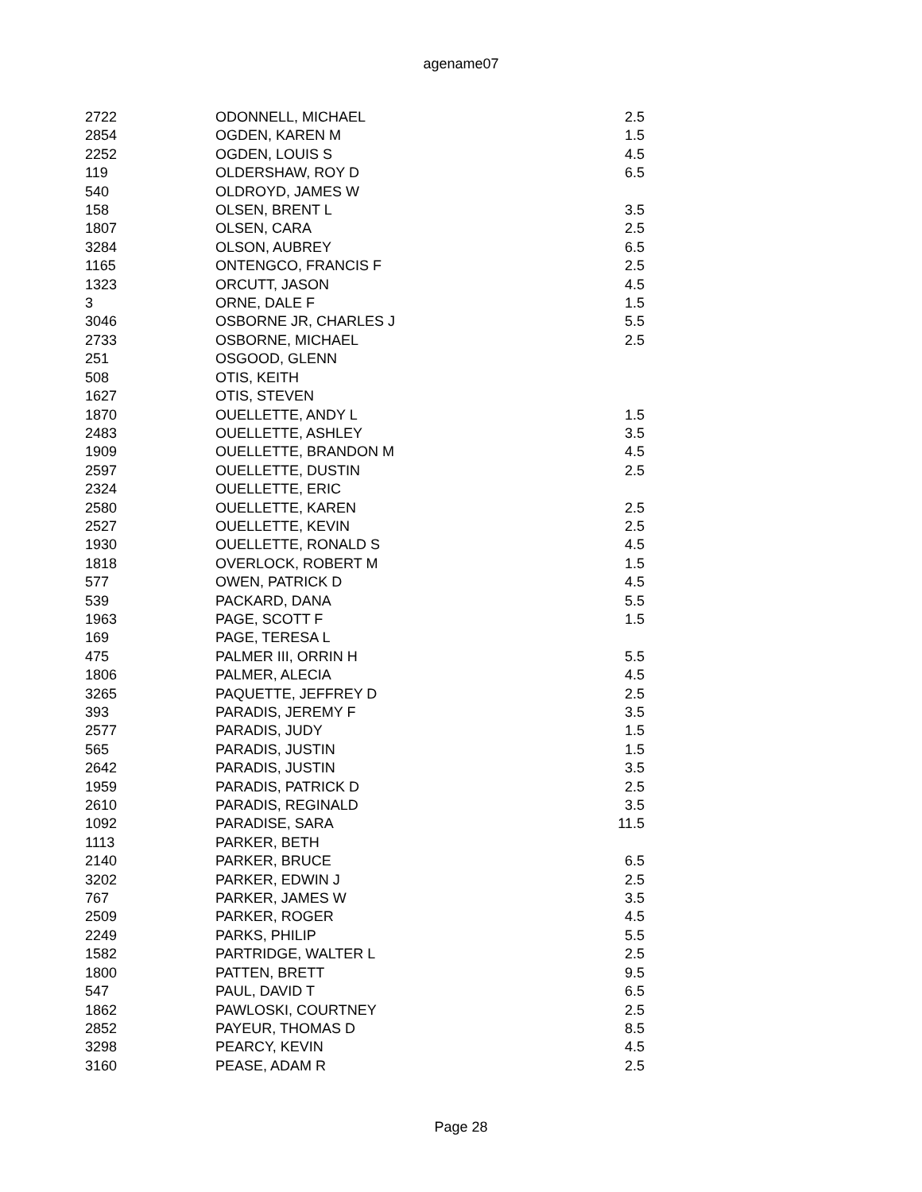agename07
| 2722 | ODONNELL, MICHAEL | 2.5 |
| 2854 | OGDEN, KAREN M | 1.5 |
| 2252 | OGDEN, LOUIS S | 4.5 |
| 119 | OLDERSHAW, ROY D | 6.5 |
| 540 | OLDROYD, JAMES W | |
| 158 | OLSEN, BRENT L | 3.5 |
| 1807 | OLSEN, CARA | 2.5 |
| 3284 | OLSON, AUBREY | 6.5 |
| 1165 | ONTENGCO, FRANCIS F | 2.5 |
| 1323 | ORCUTT, JASON | 4.5 |
| 3 | ORNE, DALE F | 1.5 |
| 3046 | OSBORNE JR, CHARLES J | 5.5 |
| 2733 | OSBORNE, MICHAEL | 2.5 |
| 251 | OSGOOD, GLENN | |
| 508 | OTIS, KEITH | |
| 1627 | OTIS, STEVEN | |
| 1870 | OUELLETTE, ANDY L | 1.5 |
| 2483 | OUELLETTE, ASHLEY | 3.5 |
| 1909 | OUELLETTE, BRANDON M | 4.5 |
| 2597 | OUELLETTE, DUSTIN | 2.5 |
| 2324 | OUELLETTE, ERIC | |
| 2580 | OUELLETTE, KAREN | 2.5 |
| 2527 | OUELLETTE, KEVIN | 2.5 |
| 1930 | OUELLETTE, RONALD S | 4.5 |
| 1818 | OVERLOCK, ROBERT M | 1.5 |
| 577 | OWEN, PATRICK D | 4.5 |
| 539 | PACKARD, DANA | 5.5 |
| 1963 | PAGE, SCOTT F | 1.5 |
| 169 | PAGE, TERESA L | |
| 475 | PALMER III, ORRIN H | 5.5 |
| 1806 | PALMER, ALECIA | 4.5 |
| 3265 | PAQUETTE, JEFFREY D | 2.5 |
| 393 | PARADIS, JEREMY F | 3.5 |
| 2577 | PARADIS, JUDY | 1.5 |
| 565 | PARADIS, JUSTIN | 1.5 |
| 2642 | PARADIS, JUSTIN | 3.5 |
| 1959 | PARADIS, PATRICK D | 2.5 |
| 2610 | PARADIS, REGINALD | 3.5 |
| 1092 | PARADISE, SARA | 11.5 |
| 1113 | PARKER, BETH | |
| 2140 | PARKER, BRUCE | 6.5 |
| 3202 | PARKER, EDWIN J | 2.5 |
| 767 | PARKER, JAMES W | 3.5 |
| 2509 | PARKER, ROGER | 4.5 |
| 2249 | PARKS, PHILIP | 5.5 |
| 1582 | PARTRIDGE, WALTER L | 2.5 |
| 1800 | PATTEN, BRETT | 9.5 |
| 547 | PAUL, DAVID T | 6.5 |
| 1862 | PAWLOSKI, COURTNEY | 2.5 |
| 2852 | PAYEUR, THOMAS D | 8.5 |
| 3298 | PEARCY, KEVIN | 4.5 |
| 3160 | PEASE, ADAM R | 2.5 |
Page 28